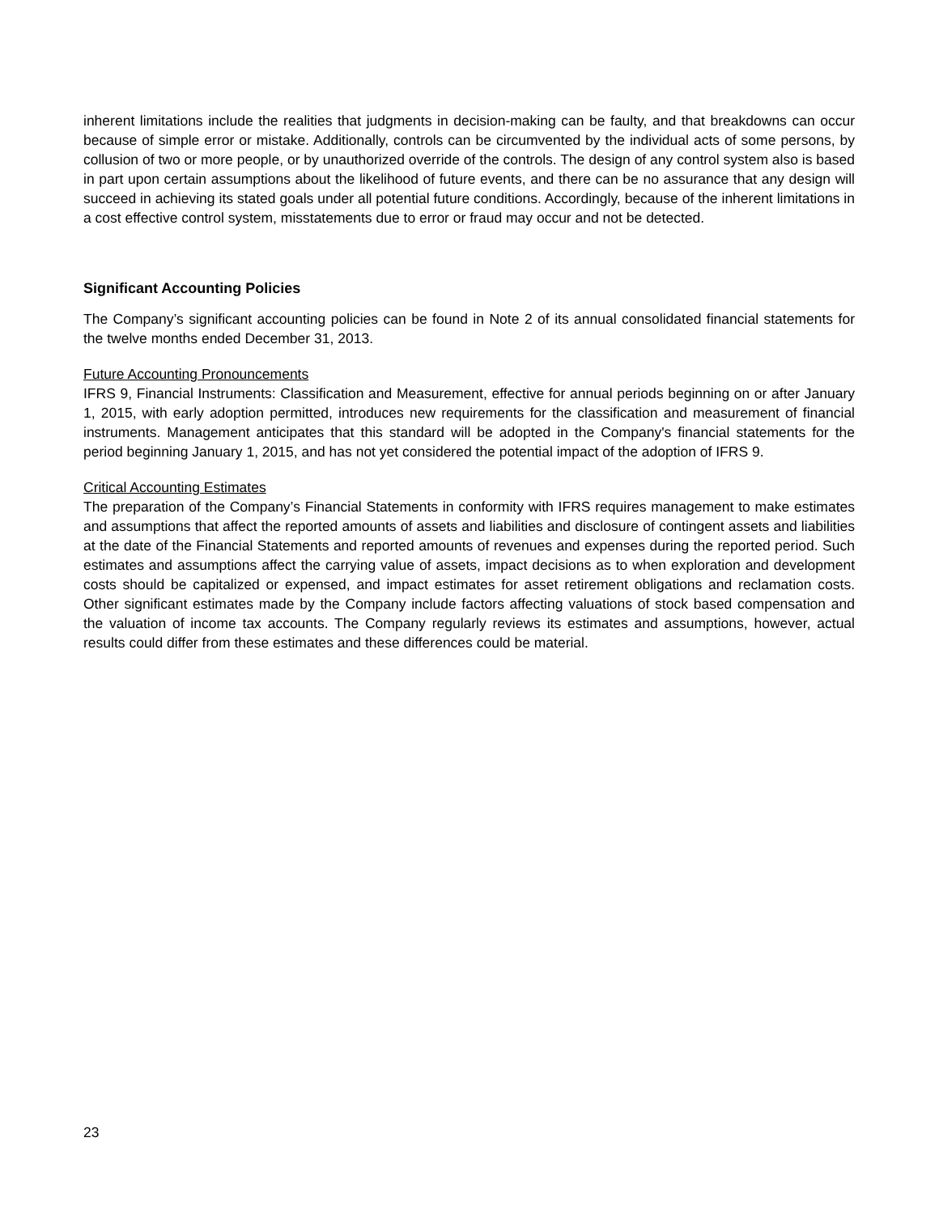inherent limitations include the realities that judgments in decision-making can be faulty, and that breakdowns can occur because of simple error or mistake. Additionally, controls can be circumvented by the individual acts of some persons, by collusion of two or more people, or by unauthorized override of the controls. The design of any control system also is based in part upon certain assumptions about the likelihood of future events, and there can be no assurance that any design will succeed in achieving its stated goals under all potential future conditions. Accordingly, because of the inherent limitations in a cost effective control system, misstatements due to error or fraud may occur and not be detected.
Significant Accounting Policies
The Company’s significant accounting policies can be found in Note 2 of its annual consolidated financial statements for the twelve months ended December 31, 2013.
Future Accounting Pronouncements
IFRS 9, Financial Instruments: Classification and Measurement, effective for annual periods beginning on or after January 1, 2015, with early adoption permitted, introduces new requirements for the classification and measurement of financial instruments. Management anticipates that this standard will be adopted in the Company's financial statements for the period beginning January 1, 2015, and has not yet considered the potential impact of the adoption of IFRS 9.
Critical Accounting Estimates
The preparation of the Company’s Financial Statements in conformity with IFRS requires management to make estimates and assumptions that affect the reported amounts of assets and liabilities and disclosure of contingent assets and liabilities at the date of the Financial Statements and reported amounts of revenues and expenses during the reported period. Such estimates and assumptions affect the carrying value of assets, impact decisions as to when exploration and development costs should be capitalized or expensed, and impact estimates for asset retirement obligations and reclamation costs. Other significant estimates made by the Company include factors affecting valuations of stock based compensation and the valuation of income tax accounts. The Company regularly reviews its estimates and assumptions, however, actual results could differ from these estimates and these differences could be material.
23